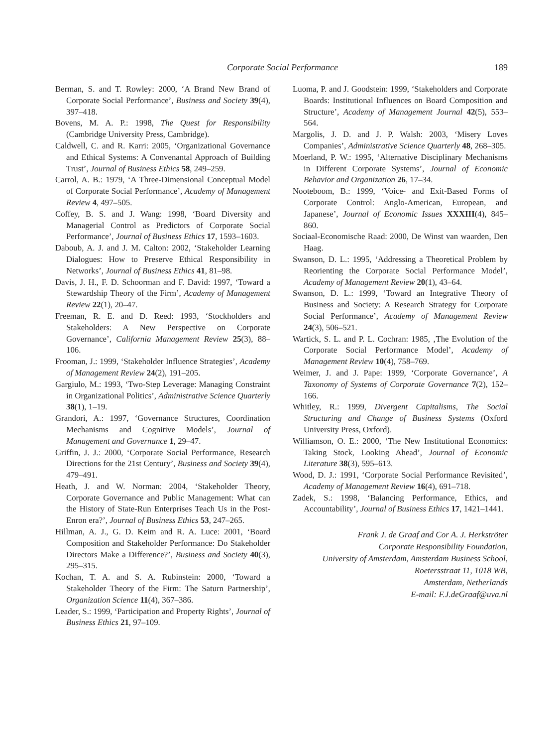Corporate Social Performance 189
Berman, S. and T. Rowley: 2000, ‘A Brand New Brand of Corporate Social Performance’, Business and Society 39(4), 397–418.
Bovens, M. A. P.: 1998, The Quest for Responsibility (Cambridge University Press, Cambridge).
Caldwell, C. and R. Karri: 2005, ‘Organizational Governance and Ethical Systems: A Convenantal Approach of Building Trust’, Journal of Business Ethics 58, 249–259.
Carrol, A. B.: 1979, ‘A Three-Dimensional Conceptual Model of Corporate Social Performance’, Academy of Management Review 4, 497–505.
Coffey, B. S. and J. Wang: 1998, ‘Board Diversity and Managerial Control as Predictors of Corporate Social Performance’, Journal of Business Ethics 17, 1593–1603.
Daboub, A. J. and J. M. Calton: 2002, ‘Stakeholder Learning Dialogues: How to Preserve Ethical Responsibility in Networks’, Journal of Business Ethics 41, 81–98.
Davis, J. H., F. D. Schoorman and F. David: 1997, ‘Toward a Stewardship Theory of the Firm’, Academy of Management Review 22(1), 20–47.
Freeman, R. E. and D. Reed: 1993, ‘Stockholders and Stakeholders: A New Perspective on Corporate Governance’, California Management Review 25(3), 88–106.
Frooman, J.: 1999, ‘Stakeholder Influence Strategies’, Academy of Management Review 24(2), 191–205.
Gargiulo, M.: 1993, ‘Two-Step Leverage: Managing Constraint in Organizational Politics’, Administrative Science Quarterly 38(1), 1–19.
Grandori, A.: 1997, ‘Governance Structures, Coordination Mechanisms and Cognitive Models’, Journal of Management and Governance 1, 29–47.
Griffin, J. J.: 2000, ‘Corporate Social Performance, Research Directions for the 21st Century’, Business and Society 39(4), 479–491.
Heath, J. and W. Norman: 2004, ‘Stakeholder Theory, Corporate Governance and Public Management: What can the History of State-Run Enterprises Teach Us in the Post-Enron era?’, Journal of Business Ethics 53, 247–265.
Hillman, A. J., G. D. Keim and R. A. Luce: 2001, ‘Board Composition and Stakeholder Performance: Do Stakeholder Directors Make a Difference?’, Business and Society 40(3), 295–315.
Kochan, T. A. and S. A. Rubinstein: 2000, ‘Toward a Stakeholder Theory of the Firm: The Saturn Partnership’, Organization Science 11(4), 367–386.
Leader, S.: 1999, ‘Participation and Property Rights’, Journal of Business Ethics 21, 97–109.
Luoma, P. and J. Goodstein: 1999, ‘Stakeholders and Corporate Boards: Institutional Influences on Board Composition and Structure’, Academy of Management Journal 42(5), 553–564.
Margolis, J. D. and J. P. Walsh: 2003, ‘Misery Loves Companies’, Administrative Science Quarterly 48, 268–305.
Moerland, P. W.: 1995, ‘Alternative Disciplinary Mechanisms in Different Corporate Systems’, Journal of Economic Behavior and Organization 26, 17–34.
Nooteboom, B.: 1999, ‘Voice- and Exit-Based Forms of Corporate Control: Anglo-American, European, and Japanese’, Journal of Economic Issues XXXIII(4), 845–860.
Sociaal-Economische Raad: 2000, De Winst van waarden, Den Haag.
Swanson, D. L.: 1995, ‘Addressing a Theoretical Problem by Reorienting the Corporate Social Performance Model’, Academy of Management Review 20(1), 43–64.
Swanson, D. L.: 1999, ‘Toward an Integrative Theory of Business and Society: A Research Strategy for Corporate Social Performance’, Academy of Management Review 24(3), 506–521.
Wartick, S. L. and P. L. Cochran: 1985, ‚The Evolution of the Corporate Social Performance Model’, Academy of Management Review 10(4), 758–769.
Weimer, J. and J. Pape: 1999, ‘Corporate Governance’, A Taxonomy of Systems of Corporate Governance 7(2), 152–166.
Whitley, R.: 1999, Divergent Capitalisms, The Social Structuring and Change of Business Systems (Oxford University Press, Oxford).
Williamson, O. E.: 2000, ‘The New Institutional Economics: Taking Stock, Looking Ahead’, Journal of Economic Literature 38(3), 595–613.
Wood, D. J.: 1991, ‘Corporate Social Performance Revisited’, Academy of Management Review 16(4), 691–718.
Zadek, S.: 1998, ‘Balancing Performance, Ethics, and Accountability’, Journal of Business Ethics 17, 1421–1441.
Frank J. de Graaf and Cor A. J. Herkströter
Corporate Responsibility Foundation,
University of Amsterdam, Amsterdam Business School,
Roetersstraat 11, 1018 WB,
Amsterdam, Netherlands
E-mail: F.J.deGraaf@uva.nl